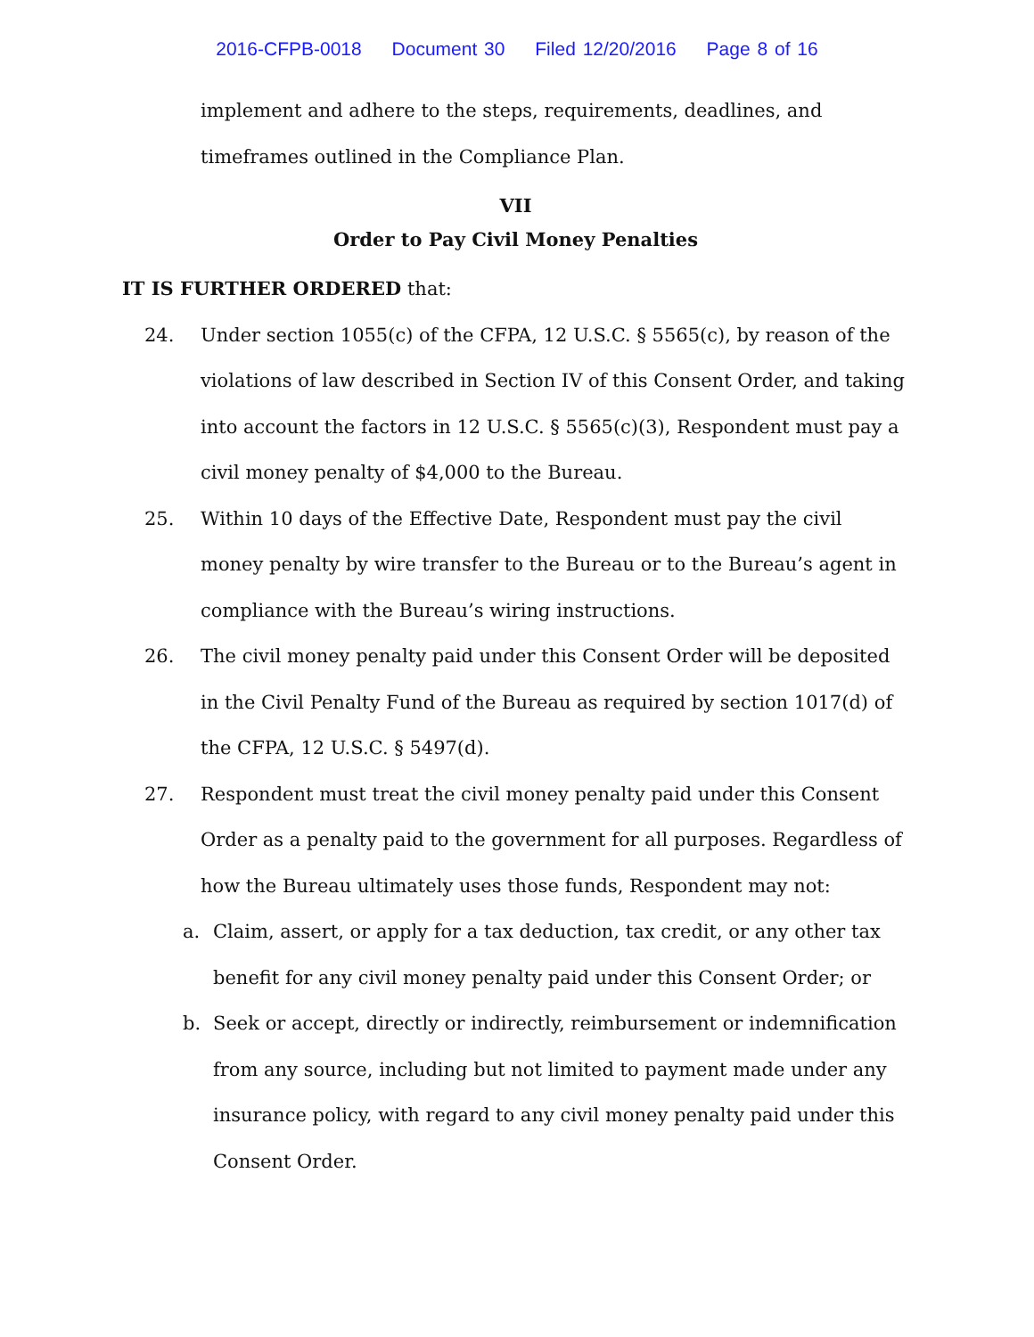2016-CFPB-0018 Document 30 Filed 12/20/2016 Page 8 of 16
implement and adhere to the steps, requirements, deadlines, and timeframes outlined in the Compliance Plan.
VII
Order to Pay Civil Money Penalties
IT IS FURTHER ORDERED that:
24. Under section 1055(c) of the CFPA, 12 U.S.C. § 5565(c), by reason of the violations of law described in Section IV of this Consent Order, and taking into account the factors in 12 U.S.C. § 5565(c)(3), Respondent must pay a civil money penalty of $4,000 to the Bureau.
25. Within 10 days of the Effective Date, Respondent must pay the civil money penalty by wire transfer to the Bureau or to the Bureau’s agent in compliance with the Bureau’s wiring instructions.
26. The civil money penalty paid under this Consent Order will be deposited in the Civil Penalty Fund of the Bureau as required by section 1017(d) of the CFPA, 12 U.S.C. § 5497(d).
27. Respondent must treat the civil money penalty paid under this Consent Order as a penalty paid to the government for all purposes. Regardless of how the Bureau ultimately uses those funds, Respondent may not:
a. Claim, assert, or apply for a tax deduction, tax credit, or any other tax benefit for any civil money penalty paid under this Consent Order; or
b. Seek or accept, directly or indirectly, reimbursement or indemnification from any source, including but not limited to payment made under any insurance policy, with regard to any civil money penalty paid under this Consent Order.